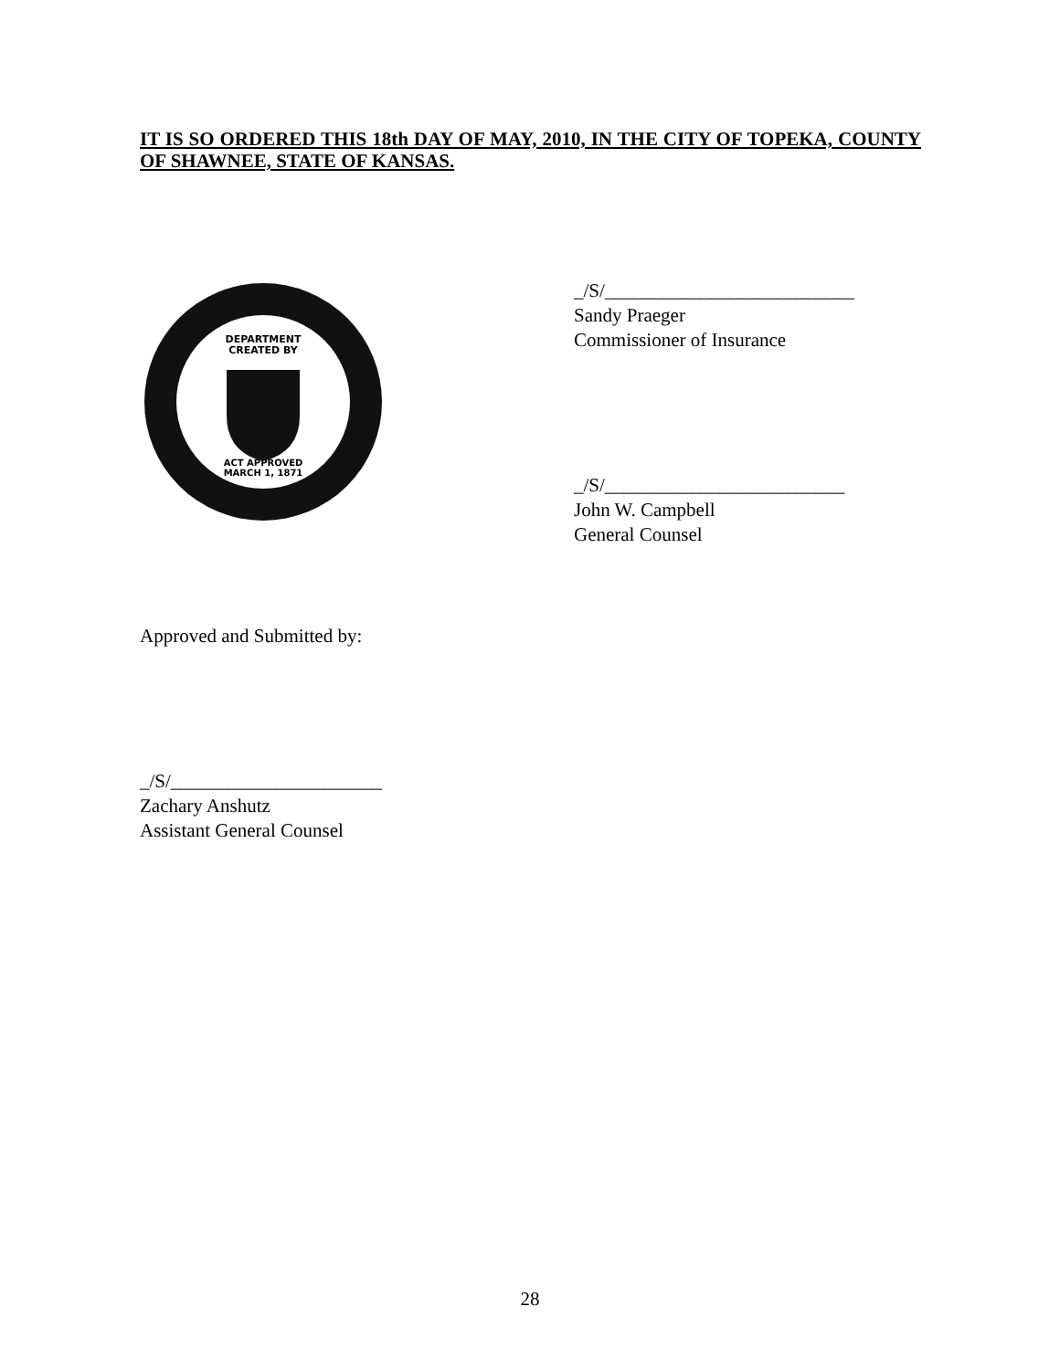IT IS SO ORDERED THIS 18th DAY OF MAY, 2010, IN THE CITY OF TOPEKA, COUNTY OF SHAWNEE, STATE OF KANSAS.
DEPARTMENT
CREATED BY
ACT APPROVED
MARCH 1, 1871
_/S/__________________________
Sandy Praeger
Commissioner of Insurance
_/S/_________________________
John W. Campbell
General Counsel
Approved and Submitted by:
_/S/______________________
Zachary Anshutz
Assistant General Counsel
28